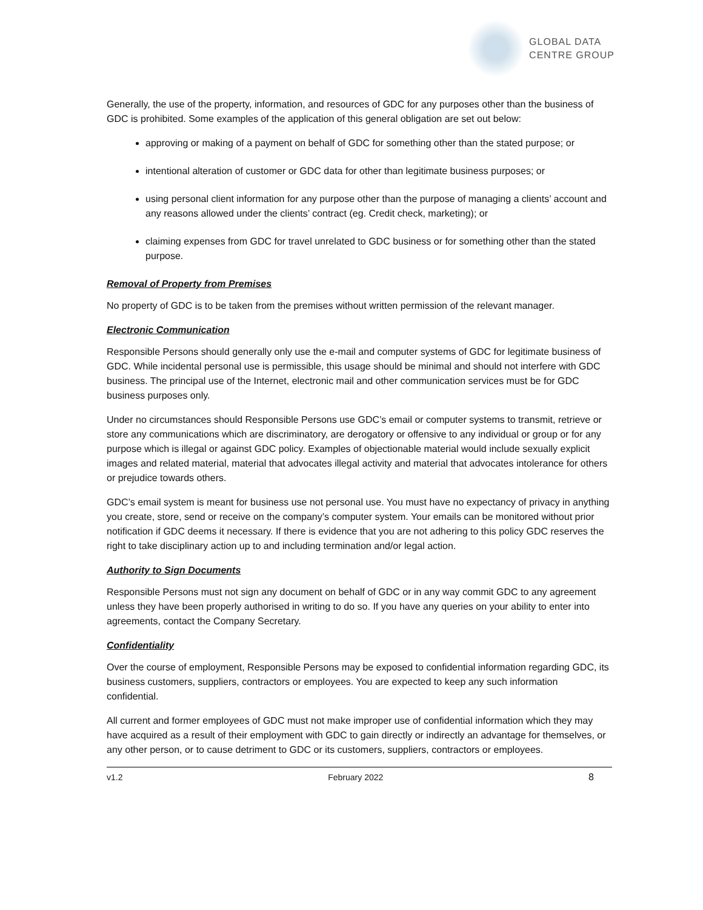GLOBAL DATA
CENTRE GROUP
Generally, the use of the property, information, and resources of GDC for any purposes other than the business of GDC is prohibited. Some examples of the application of this general obligation are set out below:
approving or making of a payment on behalf of GDC for something other than the stated purpose; or
intentional alteration of customer or GDC data for other than legitimate business purposes; or
using personal client information for any purpose other than the purpose of managing a clients’ account and any reasons allowed under the clients’ contract (eg. Credit check, marketing); or
claiming expenses from GDC for travel unrelated to GDC business or for something other than the stated purpose.
Removal of Property from Premises
No property of GDC is to be taken from the premises without written permission of the relevant manager.
Electronic Communication
Responsible Persons should generally only use the e-mail and computer systems of GDC for legitimate business of GDC. While incidental personal use is permissible, this usage should be minimal and should not interfere with GDC business. The principal use of the Internet, electronic mail and other communication services must be for GDC business purposes only.
Under no circumstances should Responsible Persons use GDC’s email or computer systems to transmit, retrieve or store any communications which are discriminatory, are derogatory or offensive to any individual or group or for any purpose which is illegal or against GDC policy. Examples of objectionable material would include sexually explicit images and related material, material that advocates illegal activity and material that advocates intolerance for others or prejudice towards others.
GDC’s email system is meant for business use not personal use. You must have no expectancy of privacy in anything you create, store, send or receive on the company’s computer system. Your emails can be monitored without prior notification if GDC deems it necessary. If there is evidence that you are not adhering to this policy GDC reserves the right to take disciplinary action up to and including termination and/or legal action.
Authority to Sign Documents
Responsible Persons must not sign any document on behalf of GDC or in any way commit GDC to any agreement unless they have been properly authorised in writing to do so. If you have any queries on your ability to enter into agreements, contact the Company Secretary.
Confidentiality
Over the course of employment, Responsible Persons may be exposed to confidential information regarding GDC, its business customers, suppliers, contractors or employees. You are expected to keep any such information confidential.
All current and former employees of GDC must not make improper use of confidential information which they may have acquired as a result of their employment with GDC to gain directly or indirectly an advantage for themselves, or any other person, or to cause detriment to GDC or its customers, suppliers, contractors or employees.
v1.2 February 2022 8